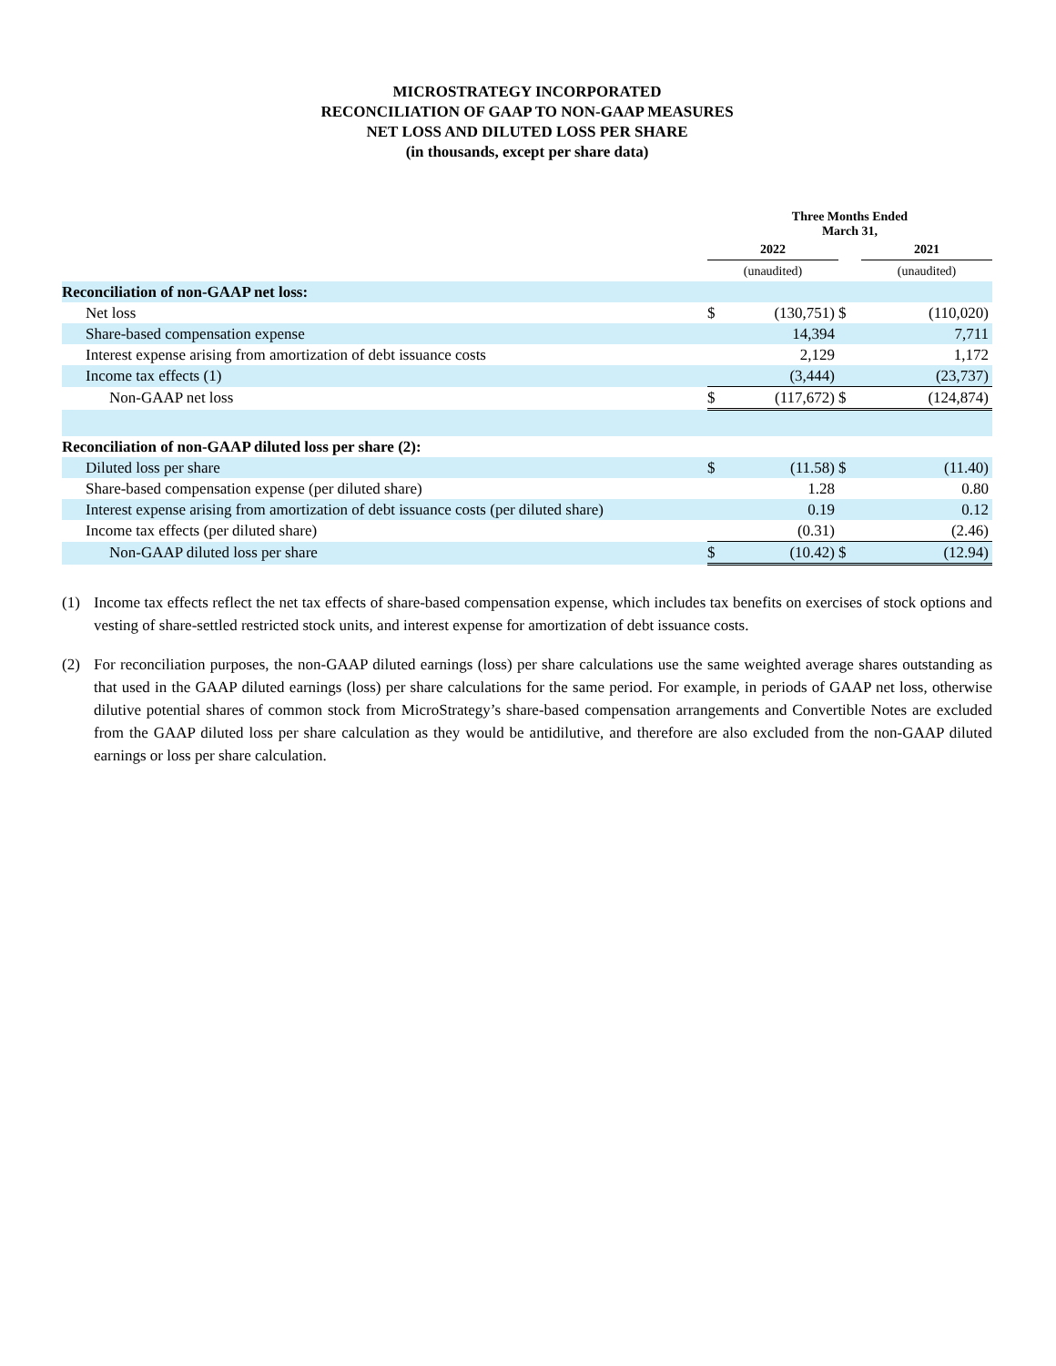MICROSTRATEGY INCORPORATED
RECONCILIATION OF GAAP TO NON-GAAP MEASURES
NET LOSS AND DILUTED LOSS PER SHARE
(in thousands, except per share data)
| | Three Months Ended March 31, | | | | |
| | 2022 | | | 2021 | |
| | (unaudited) | | | (unaudited) | |
| Reconciliation of non-GAAP net loss: | | | | | |
| Net loss | $ | (130,751) | $ | | (110,020) |
| Share-based compensation expense | | 14,394 | | | 7,711 |
| Interest expense arising from amortization of debt issuance costs | | 2,129 | | | 1,172 |
| Income tax effects (1) | | (3,444) | | | (23,737) |
| Non-GAAP net loss | $ | (117,672) | $ | | (124,874) |
| Reconciliation of non-GAAP diluted loss per share (2): | | | | | |
| Diluted loss per share | $ | (11.58) | $ | | (11.40) |
| Share-based compensation expense (per diluted share) | | 1.28 | | | 0.80 |
| Interest expense arising from amortization of debt issuance costs (per diluted share) | | 0.19 | | | 0.12 |
| Income tax effects (per diluted share) | | (0.31) | | | (2.46) |
| Non-GAAP diluted loss per share | $ | (10.42) | $ | | (12.94) |
(1) Income tax effects reflect the net tax effects of share-based compensation expense, which includes tax benefits on exercises of stock options and vesting of share-settled restricted stock units, and interest expense for amortization of debt issuance costs.
(2) For reconciliation purposes, the non-GAAP diluted earnings (loss) per share calculations use the same weighted average shares outstanding as that used in the GAAP diluted earnings (loss) per share calculations for the same period. For example, in periods of GAAP net loss, otherwise dilutive potential shares of common stock from MicroStrategy’s share-based compensation arrangements and Convertible Notes are excluded from the GAAP diluted loss per share calculation as they would be antidilutive, and therefore are also excluded from the non-GAAP diluted earnings or loss per share calculation.